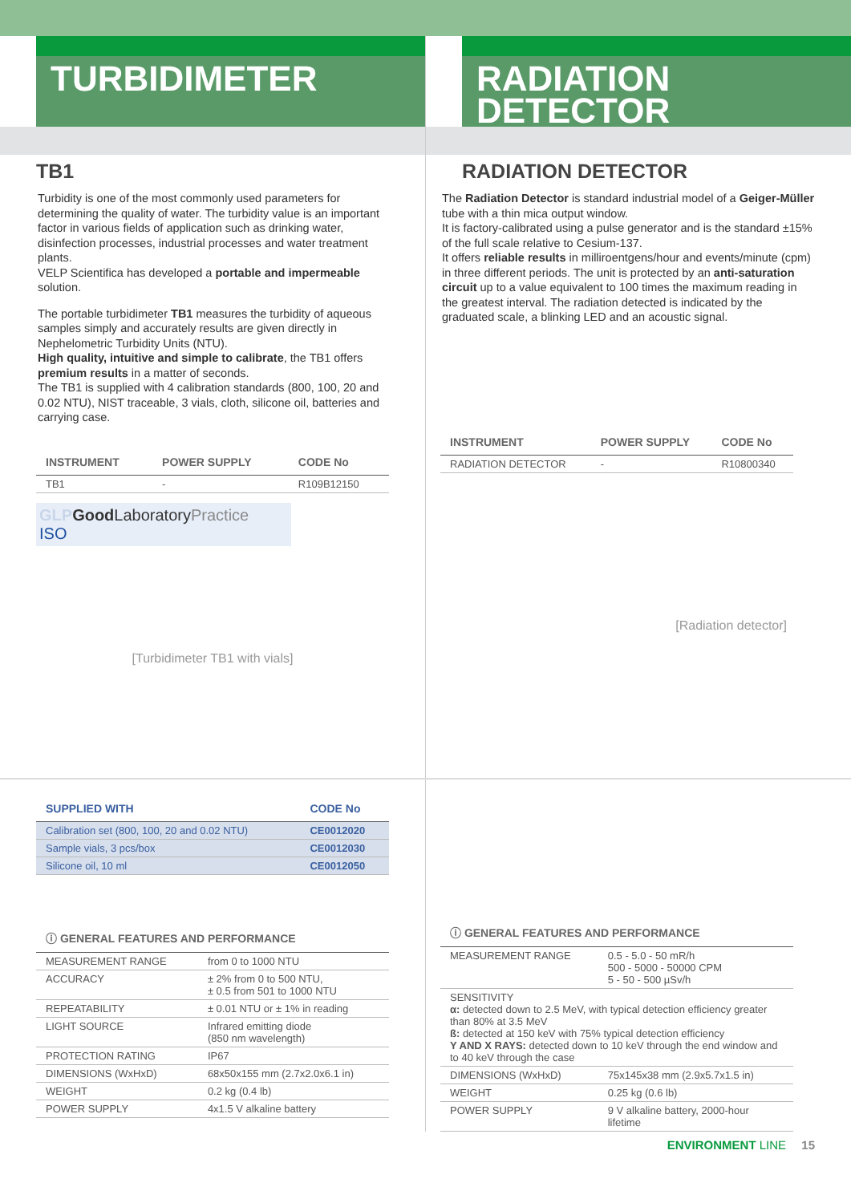TURBIDIMETER
TB1
Turbidity is one of the most commonly used parameters for determining the quality of water. The turbidity value is an important factor in various fields of application such as drinking water, disinfection processes, industrial processes and water treatment plants.
VELP Scientifica has developed a portable and impermeable solution.
The portable turbidimeter TB1 measures the turbidity of aqueous samples simply and accurately results are given directly in Nephelometric Turbidity Units (NTU).
High quality, intuitive and simple to calibrate, the TB1 offers premium results in a matter of seconds.
The TB1 is supplied with 4 calibration standards (800, 100, 20 and 0.02 NTU), NIST traceable, 3 vials, cloth, silicone oil, batteries and carrying case.
| INSTRUMENT | POWER SUPPLY | CODE No |
| --- | --- | --- |
| TB1 | - | R109B12150 |
GLP Good LaboratoryPractice
ISO
[Turbidimeter TB1 with vials]
RADIATION
DETECTOR
RADIATION DETECTOR
The Radiation Detector is standard industrial model of a Geiger-Müller tube with a thin mica output window.
It is factory-calibrated using a pulse generator and is the standard ±15% of the full scale relative to Cesium-137.
It offers reliable results in milliroentgens/hour and events/minute (cpm) in three different periods. The unit is protected by an anti-saturation circuit up to a value equivalent to 100 times the maximum reading in the greatest interval. The radiation detected is indicated by the graduated scale, a blinking LED and an acoustic signal.
| INSTRUMENT | POWER SUPPLY | CODE No |
| --- | --- | --- |
| RADIATION DETECTOR | - | R10800340 |
[Radiation detector]
| SUPPLIED WITH | CODE No |
| --- | --- |
| Calibration set (800, 100, 20 and 0.02 NTU) | CE0012020 |
| Sample vials, 3 pcs/box | CE0012030 |
| Silicone oil, 10 ml | CE0012050 |
| ⓘ GENERAL FEATURES AND PERFORMANCE | |
| --- | --- |
| MEASUREMENT RANGE | from 0 to 1000 NTU |
| ACCURACY | ± 2% from 0 to 500 NTU, ± 0.5 from 501 to 1000 NTU |
| REPEATABILITY | ± 0.01 NTU or ± 1% in reading |
| LIGHT SOURCE | Infrared emitting diode (850 nm wavelength) |
| PROTECTION RATING | IP67 |
| DIMENSIONS (WxHxD) | 68x50x155 mm (2.7x2.0x6.1 in) |
| WEIGHT | 0.2 kg (0.4 lb) |
| POWER SUPPLY | 4x1.5 V alkaline battery |
| ⓘ GENERAL FEATURES AND PERFORMANCE | |
| --- | --- |
| MEASUREMENT RANGE | 0.5 - 5.0 - 50 mR/h 500 - 5000 - 50000 CPM 5 - 50 - 500 µSv/h |
| SENSITIVITY α: detected down to 2.5 MeV, with typical detection efficiency greater than 80% at 3.5 MeV ß: detected at 150 keV with 75% typical detection efficiency Y AND X RAYS: detected down to 10 keV through the end window and to 40 keV through the case | |
| DIMENSIONS (WxHxD) | 75x145x38 mm (2.9x5.7x1.5 in) |
| WEIGHT | 0.25 kg (0.6 lb) |
| POWER SUPPLY | 9 V alkaline battery, 2000-hour lifetime |
ENVIRONMENT LINE 15